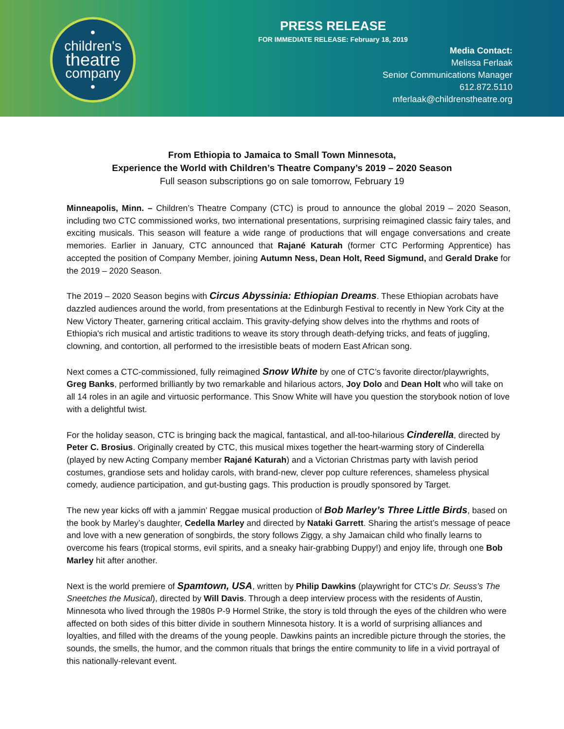•
children's
theatre
company
•
PRESS RELEASE
FOR IMMEDIATE RELEASE: February 18, 2019
Media Contact:
Melissa Ferlaak
Senior Communications Manager
612.872.5110
mferlaak@childrenstheatre.org
From Ethiopia to Jamaica to Small Town Minnesota,
Experience the World with Children’s Theatre Company’s 2019 – 2020 Season
Full season subscriptions go on sale tomorrow, February 19
Minneapolis, Minn. – Children’s Theatre Company (CTC) is proud to announce the global 2019 – 2020 Season, including two CTC commissioned works, two international presentations, surprising reimagined classic fairy tales, and exciting musicals. This season will feature a wide range of productions that will engage conversations and create memories. Earlier in January, CTC announced that Rajané Katurah (former CTC Performing Apprentice) has accepted the position of Company Member, joining Autumn Ness, Dean Holt, Reed Sigmund, and Gerald Drake for the 2019 – 2020 Season.
The 2019 – 2020 Season begins with Circus Abyssinia: Ethiopian Dreams. These Ethiopian acrobats have dazzled audiences around the world, from presentations at the Edinburgh Festival to recently in New York City at the New Victory Theater, garnering critical acclaim. This gravity-defying show delves into the rhythms and roots of Ethiopia's rich musical and artistic traditions to weave its story through death-defying tricks, and feats of juggling, clowning, and contortion, all performed to the irresistible beats of modern East African song.
Next comes a CTC-commissioned, fully reimagined Snow White by one of CTC’s favorite director/playwrights, Greg Banks, performed brilliantly by two remarkable and hilarious actors, Joy Dolo and Dean Holt who will take on all 14 roles in an agile and virtuosic performance. This Snow White will have you question the storybook notion of love with a delightful twist.
For the holiday season, CTC is bringing back the magical, fantastical, and all-too-hilarious Cinderella, directed by Peter C. Brosius. Originally created by CTC, this musical mixes together the heart-warming story of Cinderella (played by new Acting Company member Rajané Katurah) and a Victorian Christmas party with lavish period costumes, grandiose sets and holiday carols, with brand-new, clever pop culture references, shameless physical comedy, audience participation, and gut-busting gags. This production is proudly sponsored by Target.
The new year kicks off with a jammin’ Reggae musical production of Bob Marley’s Three Little Birds, based on the book by Marley’s daughter, Cedella Marley and directed by Nataki Garrett. Sharing the artist’s message of peace and love with a new generation of songbirds, the story follows Ziggy, a shy Jamaican child who finally learns to overcome his fears (tropical storms, evil spirits, and a sneaky hair-grabbing Duppy!) and enjoy life, through one Bob Marley hit after another.
Next is the world premiere of Spamtown, USA, written by Philip Dawkins (playwright for CTC’s Dr. Seuss’s The Sneetches the Musical), directed by Will Davis. Through a deep interview process with the residents of Austin, Minnesota who lived through the 1980s P-9 Hormel Strike, the story is told through the eyes of the children who were affected on both sides of this bitter divide in southern Minnesota history. It is a world of surprising alliances and loyalties, and filled with the dreams of the young people. Dawkins paints an incredible picture through the stories, the sounds, the smells, the humor, and the common rituals that brings the entire community to life in a vivid portrayal of this nationally-relevant event.